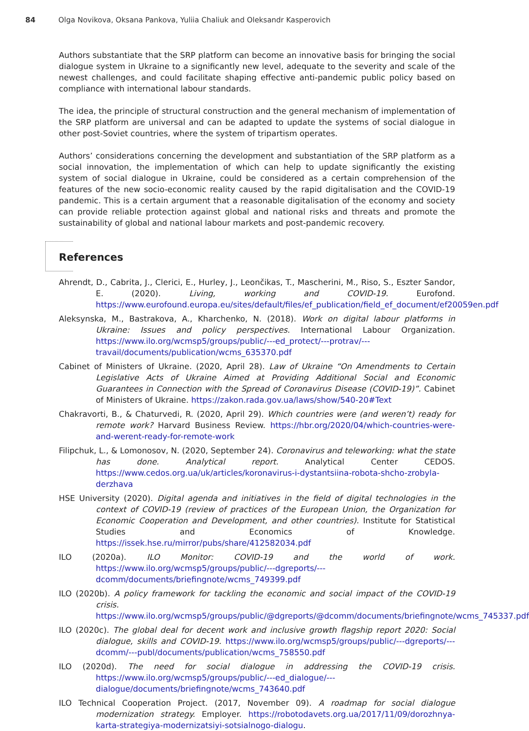84 Olga Novikova, Oksana Pankova, Yuliia Chaliuk and Oleksandr Kasperovich
Authors substantiate that the SRP platform can become an innovative basis for bringing the social dialogue system in Ukraine to a significantly new level, adequate to the severity and scale of the newest challenges, and could facilitate shaping effective anti-pandemic public policy based on compliance with international labour standards.
The idea, the principle of structural construction and the general mechanism of implementation of the SRP platform are universal and can be adapted to update the systems of social dialogue in other post-Soviet countries, where the system of tripartism operates.
Authors’ considerations concerning the development and substantiation of the SRP platform as a social innovation, the implementation of which can help to update significantly the existing system of social dialogue in Ukraine, could be considered as a certain comprehension of the features of the new socio-economic reality caused by the rapid digitalisation and the COVID-19 pandemic. This is a certain argument that a reasonable digitalisation of the economy and society can provide reliable protection against global and national risks and threats and promote the sustainability of global and national labour markets and post-pandemic recovery.
References
Ahrendt, D., Cabrita, J., Clerici, E., Hurley, J., Leončikas, T., Mascherini, M., Riso, S., Eszter Sandor, E. (2020). Living, working and COVID-19. Eurofond. https://www.eurofound.europa.eu/sites/default/files/ef_publication/field_ef_document/ef20059en.pdf
Aleksynska, M., Bastrakova, A., Kharchenko, N. (2018). Work on digital labour platforms in Ukraine: Issues and policy perspectives. International Labour Organization. https://www.ilo.org/wcmsp5/groups/public/---ed_protect/---protrav/---travail/documents/publication/wcms_635370.pdf
Cabinet of Ministers of Ukraine. (2020, April 28). Law of Ukraine “On Amendments to Certain Legislative Acts of Ukraine Aimed at Providing Additional Social and Economic Guarantees in Connection with the Spread of Coronavirus Disease (COVID-19)”. Cabinet of Ministers of Ukraine. https://zakon.rada.gov.ua/laws/show/540-20#Text
Chakravorti, B., & Chaturvedi, R. (2020, April 29). Which countries were (and weren’t) ready for remote work? Harvard Business Review. https://hbr.org/2020/04/which-countries-were-and-werent-ready-for-remote-work
Filipchuk, L., & Lomonosov, N. (2020, September 24). Coronavirus and teleworking: what the state has done. Analytical report. Analytical Center CEDOS. https://www.cedos.org.ua/uk/articles/koronavirus-i-dystantsiina-robota-shcho-zrobyla-derzhava
HSE University (2020). Digital agenda and initiatives in the field of digital technologies in the context of COVID-19 (review of practices of the European Union, the Organization for Economic Cooperation and Development, and other countries). Institute for Statistical Studies and Economics of Knowledge. https://issek.hse.ru/mirror/pubs/share/412582034.pdf
ILO (2020a). ILO Monitor: COVID-19 and the world of work. https://www.ilo.org/wcmsp5/groups/public/---dgreports/---dcomm/documents/briefingnote/wcms_749399.pdf
ILO (2020b). A policy framework for tackling the economic and social impact of the COVID-19 crisis. https://www.ilo.org/wcmsp5/groups/public/@dgreports/@dcomm/documents/briefingnote/wcms_745337.pdf
ILO (2020c). The global deal for decent work and inclusive growth flagship report 2020: Social dialogue, skills and COVID-19. https://www.ilo.org/wcmsp5/groups/public/---dgreports/---dcomm/---publ/documents/publication/wcms_758550.pdf
ILO (2020d). The need for social dialogue in addressing the COVID-19 crisis. https://www.ilo.org/wcmsp5/groups/public/---ed_dialogue/---dialogue/documents/briefingnote/wcms_743640.pdf
ILO Technical Cooperation Project. (2017, November 09). A roadmap for social dialogue modernization strategy. Employer. https://robotodavets.org.ua/2017/11/09/dorozhnya-karta-strategiya-modernizatsiyi-sotsialnogo-dialogu.